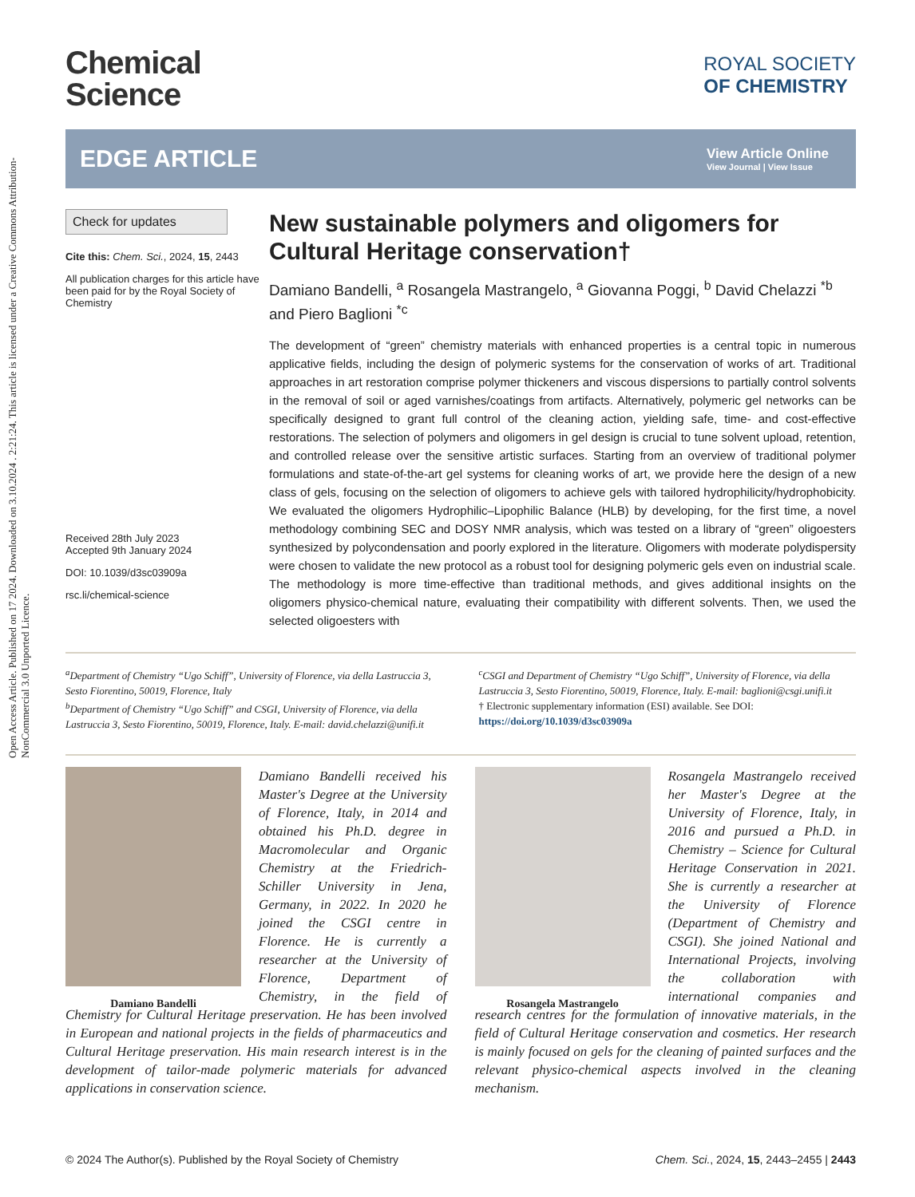Open Access Article. Published on 17 2024. Downloaded on 3.10.2024 . 2:21:24. This article is licensed under a Creative Commons Attribution-NonCommercial 3.0 Unported Licence.
Chemical
Science
ROYAL SOCIETY
OF CHEMISTRY
EDGE ARTICLE
View Article Online
View Journal | View Issue
Check for updates
Cite this: Chem. Sci., 2024, 15, 2443
All publication charges for this article have been paid for by the Royal Society of Chemistry
Received 28th July 2023
Accepted 9th January 2024
DOI: 10.1039/d3sc03909a
rsc.li/chemical-science
New sustainable polymers and oligomers for Cultural Heritage conservation†
Damiano Bandelli, <sup>a</sup> Rosangela Mastrangelo, <sup>a</sup> Giovanna Poggi, <sup>b</sup> David Chelazzi <sup>*b</sup> and Piero Baglioni <sup>*c</sup>
The development of “green” chemistry materials with enhanced properties is a central topic in numerous applicative fields, including the design of polymeric systems for the conservation of works of art. Traditional approaches in art restoration comprise polymer thickeners and viscous dispersions to partially control solvents in the removal of soil or aged varnishes/coatings from artifacts. Alternatively, polymeric gel networks can be specifically designed to grant full control of the cleaning action, yielding safe, time- and cost-effective restorations. The selection of polymers and oligomers in gel design is crucial to tune solvent upload, retention, and controlled release over the sensitive artistic surfaces. Starting from an overview of traditional polymer formulations and state-of-the-art gel systems for cleaning works of art, we provide here the design of a new class of gels, focusing on the selection of oligomers to achieve gels with tailored hydrophilicity/hydrophobicity. We evaluated the oligomers Hydrophilic–Lipophilic Balance (HLB) by developing, for the first time, a novel methodology combining SEC and DOSY NMR analysis, which was tested on a library of “green” oligoesters synthesized by polycondensation and poorly explored in the literature. Oligomers with moderate polydispersity were chosen to validate the new protocol as a robust tool for designing polymeric gels even on industrial scale. The methodology is more time-effective than traditional methods, and gives additional insights on the oligomers physico-chemical nature, evaluating their compatibility with different solvents. Then, we used the selected oligoesters with
<sup>a</sup> Department of Chemistry “Ugo Schiff”, University of Florence, via della Lastruccia 3, Sesto Fiorentino, 50019, Florence, Italy
<sup>b</sup> Department of Chemistry “Ugo Schiff” and CSGI, University of Florence, via della Lastruccia 3, Sesto Fiorentino, 50019, Florence, Italy. E-mail: david.chelazzi@unifi.it
<sup>c</sup> CSGI and Department of Chemistry “Ugo Schiff”, University of Florence, via della Lastruccia 3, Sesto Fiorentino, 50019, Florence, Italy. E-mail: baglioni@csgi.unifi.it
† Electronic supplementary information (ESI) available. See DOI: https://doi.org/10.1039/d3sc03909a
Damiano Bandelli
Damiano Bandelli received his Master's Degree at the University of Florence, Italy, in 2014 and obtained his Ph.D. degree in Macromolecular and Organic Chemistry at the Friedrich-Schiller University in Jena, Germany, in 2022. In 2020 he joined the CSGI centre in Florence. He is currently a researcher at the University of Florence, Department of Chemistry, in the field of Chemistry for Cultural Heritage preservation. He has been involved in European and national projects in the fields of pharmaceutics and Cultural Heritage preservation. His main research interest is in the development of tailor-made polymeric materials for advanced applications in conservation science.
Rosangela Mastrangelo
Rosangela Mastrangelo received her Master's Degree at the University of Florence, Italy, in 2016 and pursued a Ph.D. in Chemistry – Science for Cultural Heritage Conservation in 2021. She is currently a researcher at the University of Florence (Department of Chemistry and CSGI). She joined National and International Projects, involving the collaboration with international companies and research centres for the formulation of innovative materials, in the field of Cultural Heritage conservation and cosmetics. Her research is mainly focused on gels for the cleaning of painted surfaces and the relevant physico-chemical aspects involved in the cleaning mechanism.
© 2024 The Author(s). Published by the Royal Society of Chemistry Chem. Sci., 2024, 15, 2443–2455 | 2443